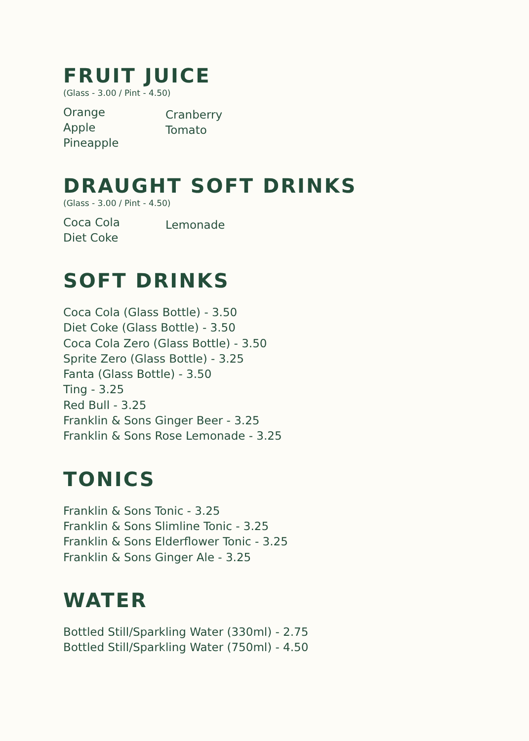FRUIT JUICE
(Glass - 3.00 / Pint - 4.50)
Orange
Apple
Pineapple
Cranberry
Tomato
DRAUGHT SOFT DRINKS
(Glass - 3.00 / Pint - 4.50)
Coca Cola
Diet Coke
Lemonade
SOFT DRINKS
Coca Cola (Glass Bottle) - 3.50
Diet Coke (Glass Bottle) - 3.50
Coca Cola Zero (Glass Bottle) - 3.50
Sprite Zero (Glass Bottle) - 3.25
Fanta (Glass Bottle) - 3.50
Ting - 3.25
Red Bull - 3.25
Franklin & Sons Ginger Beer - 3.25
Franklin & Sons Rose Lemonade - 3.25
TONICS
Franklin & Sons Tonic - 3.25
Franklin & Sons Slimline Tonic - 3.25
Franklin & Sons Elderflower Tonic - 3.25
Franklin & Sons Ginger Ale - 3.25
WATER
Bottled Still/Sparkling Water (330ml) - 2.75
Bottled Still/Sparkling Water (750ml) - 4.50